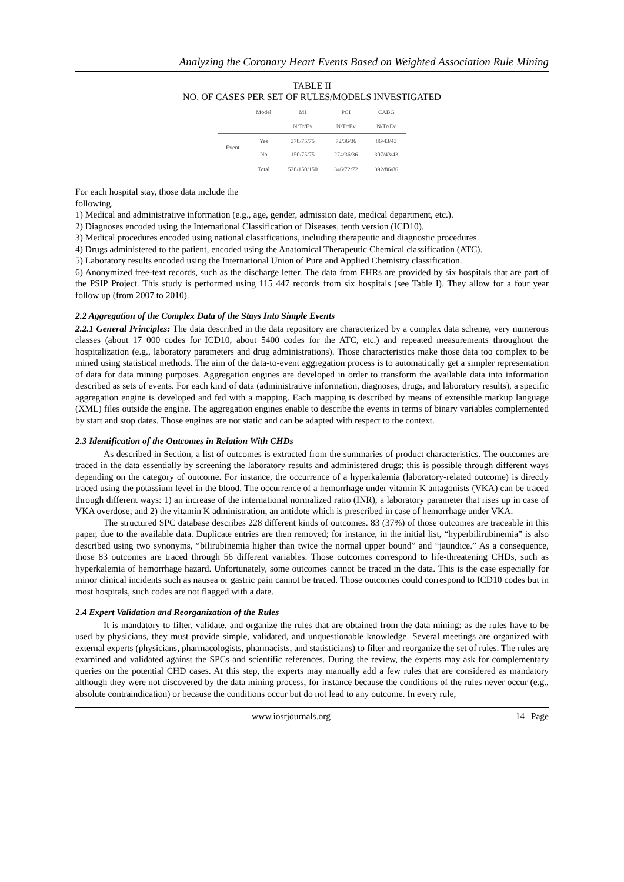Analyzing the Coronary Heart Events Based on Weighted Association Rule Mining
TABLE II
NO. OF CASES PER SET OF RULES/MODELS INVESTIGATED
| | Model | MI | PCI | CABG |
| --- | --- | --- | --- | --- |
| | | N/Tr/Ev | N/Tr/Ev | N/Tr/Ev |
| Event | Yes | 378/75/75 | 72/36/36 | 86/43/43 |
| | No | 150/75/75 | 274/36/36 | 307/43/43 |
| | Total | 528/150/150 | 346/72/72 | 392/86/86 |
For each hospital stay, those data include the
following.
1) Medical and administrative information (e.g., age, gender, admission date, medical department, etc.).
2) Diagnoses encoded using the International Classification of Diseases, tenth version (ICD10).
3) Medical procedures encoded using national classifications, including therapeutic and diagnostic procedures.
4) Drugs administered to the patient, encoded using the Anatomical Therapeutic Chemical classification (ATC).
5) Laboratory results encoded using the International Union of Pure and Applied Chemistry classification.
6) Anonymized free-text records, such as the discharge letter. The data from EHRs are provided by six hospitals that are part of the PSIP Project. This study is performed using 115 447 records from six hospitals (see Table I). They allow for a four year follow up (from 2007 to 2010).
2.2 Aggregation of the Complex Data of the Stays Into Simple Events
2.2.1 General Principles: The data described in the data repository are characterized by a complex data scheme, very numerous classes (about 17 000 codes for ICD10, about 5400 codes for the ATC, etc.) and repeated measurements throughout the hospitalization (e.g., laboratory parameters and drug administrations). Those characteristics make those data too complex to be mined using statistical methods. The aim of the data-to-event aggregation process is to automatically get a simpler representation of data for data mining purposes. Aggregation engines are developed in order to transform the available data into information described as sets of events. For each kind of data (administrative information, diagnoses, drugs, and laboratory results), a specific aggregation engine is developed and fed with a mapping. Each mapping is described by means of extensible markup language (XML) files outside the engine. The aggregation engines enable to describe the events in terms of binary variables complemented by start and stop dates. Those engines are not static and can be adapted with respect to the context.
2.3 Identification of the Outcomes in Relation With CHDs
As described in Section, a list of outcomes is extracted from the summaries of product characteristics. The outcomes are traced in the data essentially by screening the laboratory results and administered drugs; this is possible through different ways depending on the category of outcome. For instance, the occurrence of a hyperkalemia (laboratory-related outcome) is directly traced using the potassium level in the blood. The occurrence of a hemorrhage under vitamin K antagonists (VKA) can be traced through different ways: 1) an increase of the international normalized ratio (INR), a laboratory parameter that rises up in case of VKA overdose; and 2) the vitamin K administration, an antidote which is prescribed in case of hemorrhage under VKA.
The structured SPC database describes 228 different kinds of outcomes. 83 (37%) of those outcomes are traceable in this paper, due to the available data. Duplicate entries are then removed; for instance, in the initial list, “hyperbilirubinemia” is also described using two synonyms, “bilirubinemia higher than twice the normal upper bound” and “jaundice.” As a consequence, those 83 outcomes are traced through 56 different variables. Those outcomes correspond to life-threatening CHDs, such as hyperkalemia of hemorrhage hazard. Unfortunately, some outcomes cannot be traced in the data. This is the case especially for minor clinical incidents such as nausea or gastric pain cannot be traced. Those outcomes could correspond to ICD10 codes but in most hospitals, such codes are not flagged with a date.
2.4 Expert Validation and Reorganization of the Rules
It is mandatory to filter, validate, and organize the rules that are obtained from the data mining: as the rules have to be used by physicians, they must provide simple, validated, and unquestionable knowledge. Several meetings are organized with external experts (physicians, pharmacologists, pharmacists, and statisticians) to filter and reorganize the set of rules. The rules are examined and validated against the SPCs and scientific references. During the review, the experts may ask for complementary queries on the potential CHD cases. At this step, the experts may manually add a few rules that are considered as mandatory although they were not discovered by the data mining process, for instance because the conditions of the rules never occur (e.g., absolute contraindication) or because the conditions occur but do not lead to any outcome. In every rule,
www.iosrjournals.org 14 | Page